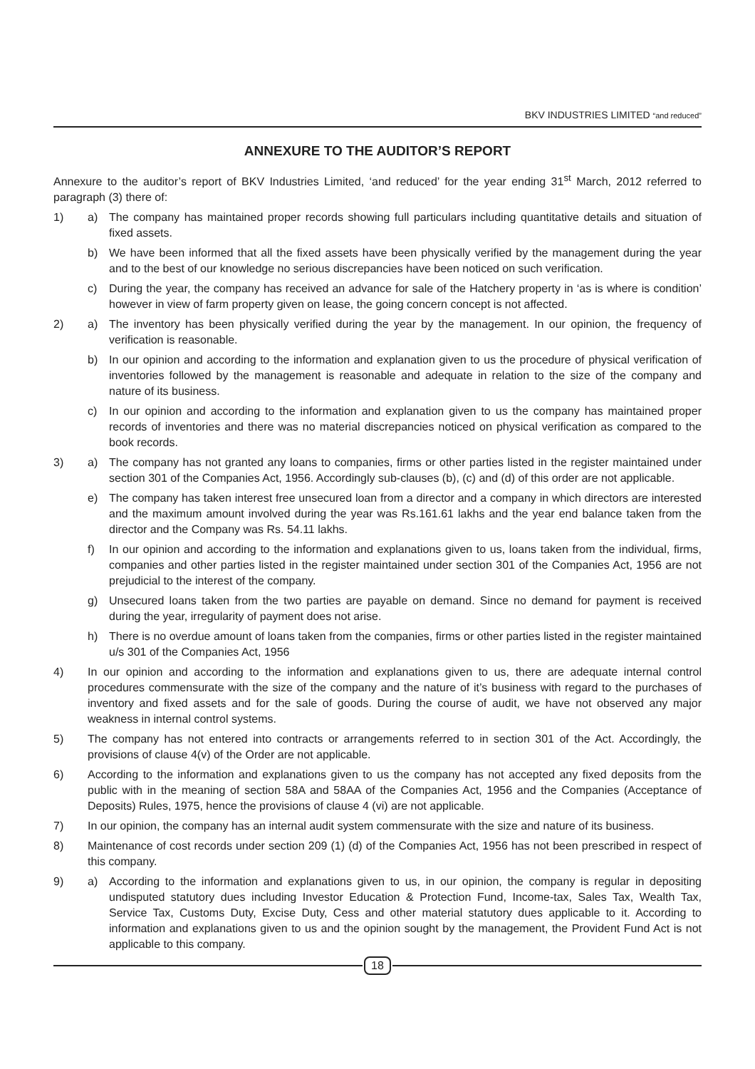BKV INDUSTRIES LIMITED “and reduced”
ANNEXURE TO THE AUDITOR’S REPORT
Annexure to the auditor’s report of BKV Industries Limited, ‘and reduced’ for the year ending 31<sup>st</sup> March, 2012 referred to paragraph (3) there of:
1) a) The company has maintained proper records showing full particulars including quantitative details and situation of fixed assets.
b) We have been informed that all the fixed assets have been physically verified by the management during the year and to the best of our knowledge no serious discrepancies have been noticed on such verification.
c) During the year, the company has received an advance for sale of the Hatchery property in ‘as is where is condition’ however in view of farm property given on lease, the going concern concept is not affected.
2) a) The inventory has been physically verified during the year by the management. In our opinion, the frequency of verification is reasonable.
b) In our opinion and according to the information and explanation given to us the procedure of physical verification of inventories followed by the management is reasonable and adequate in relation to the size of the company and nature of its business.
c) In our opinion and according to the information and explanation given to us the company has maintained proper records of inventories and there was no material discrepancies noticed on physical verification as compared to the book records.
3) a) The company has not granted any loans to companies, firms or other parties listed in the register maintained under section 301 of the Companies Act, 1956. Accordingly sub-clauses (b), (c) and (d) of this order are not applicable.
e) The company has taken interest free unsecured loan from a director and a company in which directors are interested and the maximum amount involved during the year was Rs.161.61 lakhs and the year end balance taken from the director and the Company was Rs. 54.11 lakhs.
f) In our opinion and according to the information and explanations given to us, loans taken from the individual, firms, companies and other parties listed in the register maintained under section 301 of the Companies Act, 1956 are not prejudicial to the interest of the company.
g) Unsecured loans taken from the two parties are payable on demand. Since no demand for payment is received during the year, irregularity of payment does not arise.
h) There is no overdue amount of loans taken from the companies, firms or other parties listed in the register maintained u/s 301 of the Companies Act, 1956
4) In our opinion and according to the information and explanations given to us, there are adequate internal control procedures commensurate with the size of the company and the nature of it’s business with regard to the purchases of inventory and fixed assets and for the sale of goods. During the course of audit, we have not observed any major weakness in internal control systems.
5) The company has not entered into contracts or arrangements referred to in section 301 of the Act. Accordingly, the provisions of clause 4(v) of the Order are not applicable.
6) According to the information and explanations given to us the company has not accepted any fixed deposits from the public with in the meaning of section 58A and 58AA of the Companies Act, 1956 and the Companies (Acceptance of Deposits) Rules, 1975, hence the provisions of clause 4 (vi) are not applicable.
7) In our opinion, the company has an internal audit system commensurate with the size and nature of its business.
8) Maintenance of cost records under section 209 (1) (d) of the Companies Act, 1956 has not been prescribed in respect of this company.
9) a) According to the information and explanations given to us, in our opinion, the company is regular in depositing undisputed statutory dues including Investor Education & Protection Fund, Income-tax, Sales Tax, Wealth Tax, Service Tax, Customs Duty, Excise Duty, Cess and other material statutory dues applicable to it. According to information and explanations given to us and the opinion sought by the management, the Provident Fund Act is not applicable to this company.
18